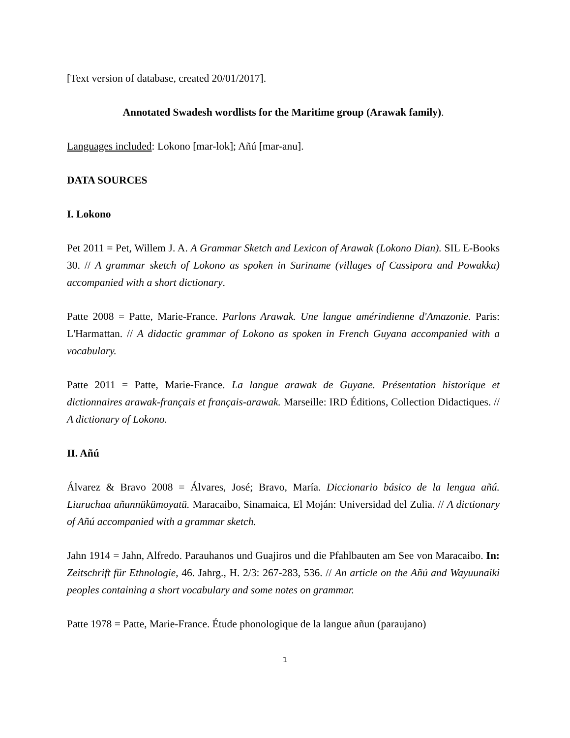[Text version of database, created 20/01/2017].
Annotated Swadesh wordlists for the Maritime group (Arawak family).
Languages included: Lokono [mar-lok]; Añú [mar-anu].
DATA SOURCES
I. Lokono
Pet 2011 = Pet, Willem J. A. A Grammar Sketch and Lexicon of Arawak (Lokono Dian). SIL E-Books 30. // A grammar sketch of Lokono as spoken in Suriname (villages of Cassipora and Powakka) accompanied with a short dictionary.
Patte 2008 = Patte, Marie-France. Parlons Arawak. Une langue amérindienne d'Amazonie. Paris: L'Harmattan. // A didactic grammar of Lokono as spoken in French Guyana accompanied with a vocabulary.
Patte 2011 = Patte, Marie-France. La langue arawak de Guyane. Présentation historique et dictionnaires arawak-français et français-arawak. Marseille: IRD Éditions, Collection Didactiques. // A dictionary of Lokono.
II. Añú
Álvarez & Bravo 2008 = Álvares, José; Bravo, María. Diccionario básico de la lengua añú. Liuruchaa añunnükümoyatü. Maracaibo, Sinamaica, El Moján: Universidad del Zulia. // A dictionary of Añú accompanied with a grammar sketch.
Jahn 1914 = Jahn, Alfredo. Parauhanos und Guajiros und die Pfahlbauten am See von Maracaibo. In: Zeitschrift für Ethnologie, 46. Jahrg., H. 2/3: 267-283, 536. // An article on the Añú and Wayuunaiki peoples containing a short vocabulary and some notes on grammar.
Patte 1978 = Patte, Marie-France. Étude phonologique de la langue añun (paraujano)
1